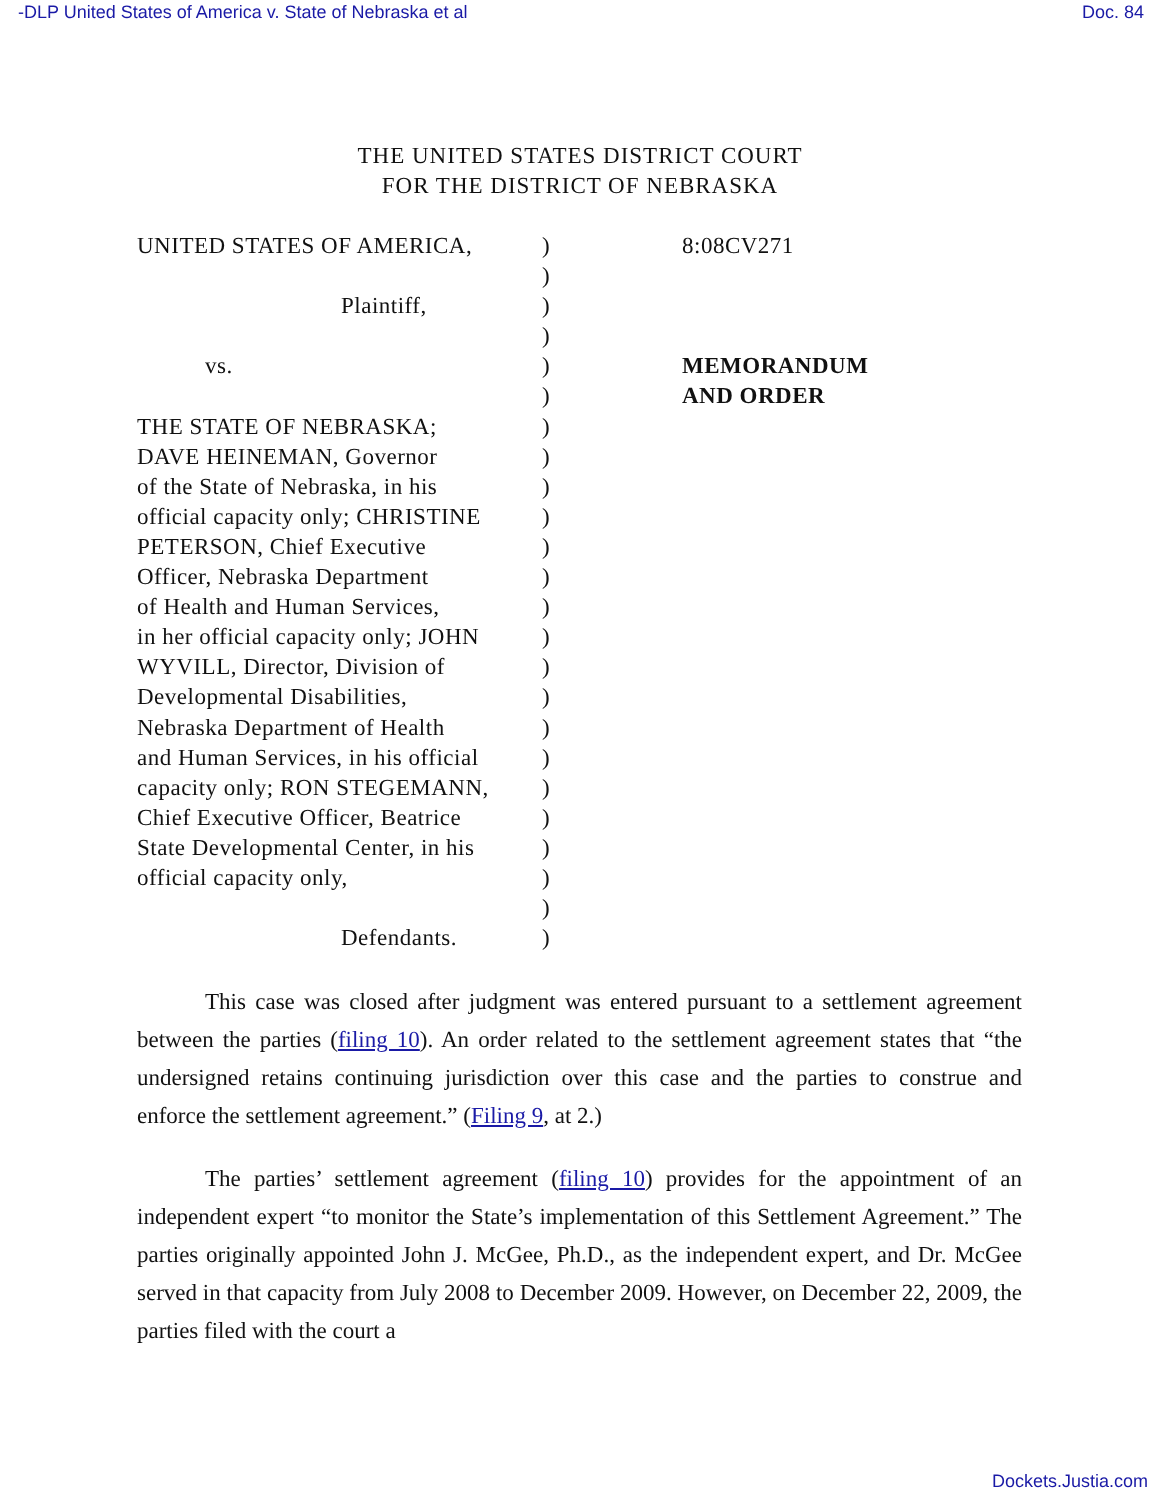-DLP United States of America v. State of Nebraska et al Doc. 84
THE UNITED STATES DISTRICT COURT
FOR THE DISTRICT OF NEBRASKA
UNITED STATES OF AMERICA,
Plaintiff,
vs.
THE STATE OF NEBRASKA;
DAVE HEINEMAN, Governor
of the State of Nebraska, in his
official capacity only; CHRISTINE
PETERSON, Chief Executive
Officer, Nebraska Department
of Health and Human Services,
in her official capacity only; JOHN
WYVILL, Director, Division of
Developmental Disabilities,
Nebraska Department of Health
and Human Services, in his official
capacity only; RON STEGEMANN,
Chief Executive Officer, Beatrice
State Developmental Center, in his
official capacity only,
Defendants.
)
)
)
)
)
)
)
)
)
)
)
)
)
)
)
)
)
)
)
)
)
)
)
)
8:08CV271
MEMORANDUM
AND ORDER
This case was closed after judgment was entered pursuant to a settlement agreement between the parties (filing 10). An order related to the settlement agreement states that “the undersigned retains continuing jurisdiction over this case and the parties to construe and enforce the settlement agreement.” (Filing 9, at 2.)
The parties’ settlement agreement (filing 10) provides for the appointment of an independent expert “to monitor the State’s implementation of this Settlement Agreement.” The parties originally appointed John J. McGee, Ph.D., as the independent expert, and Dr. McGee served in that capacity from July 2008 to December 2009. However, on December 22, 2009, the parties filed with the court a
Dockets.Justia.com